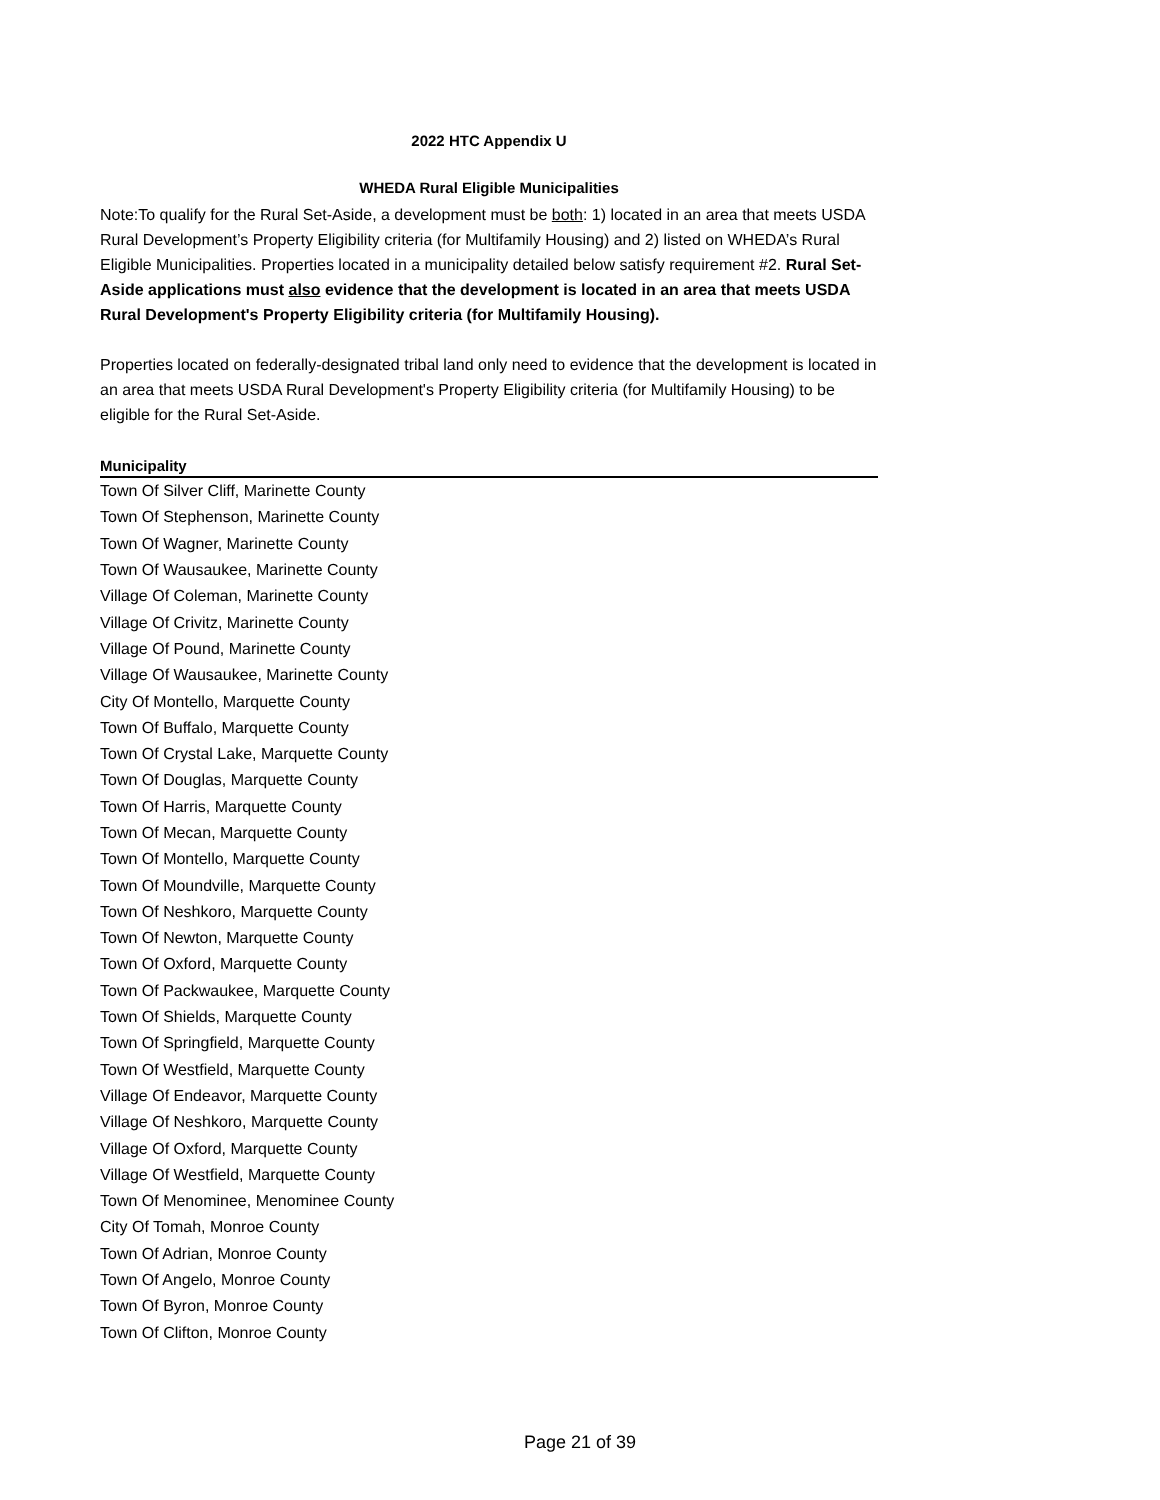2022 HTC Appendix U
WHEDA Rural Eligible Municipalities
Note:To qualify for the Rural Set-Aside, a development must be both: 1) located in an area that meets USDA Rural Development’s Property Eligibility criteria (for Multifamily Housing) and 2) listed on WHEDA’s Rural Eligible Municipalities. Properties located in a municipality detailed below satisfy requirement #2. Rural Set-Aside applications must also evidence that the development is located in an area that meets USDA Rural Development's Property Eligibility criteria (for Multifamily Housing).
Properties located on federally-designated tribal land only need to evidence that the development is located in an area that meets USDA Rural Development's Property Eligibility criteria (for Multifamily Housing) to be eligible for the Rural Set-Aside.
| Municipality |
| --- |
| Town Of Silver Cliff, Marinette County |
| Town Of Stephenson, Marinette County |
| Town Of Wagner, Marinette County |
| Town Of Wausaukee, Marinette County |
| Village Of Coleman, Marinette County |
| Village Of Crivitz, Marinette County |
| Village Of Pound, Marinette County |
| Village Of Wausaukee, Marinette County |
| City Of Montello, Marquette County |
| Town Of Buffalo, Marquette County |
| Town Of Crystal Lake, Marquette County |
| Town Of Douglas, Marquette County |
| Town Of Harris, Marquette County |
| Town Of Mecan, Marquette County |
| Town Of Montello, Marquette County |
| Town Of Moundville, Marquette County |
| Town Of Neshkoro, Marquette County |
| Town Of Newton, Marquette County |
| Town Of Oxford, Marquette County |
| Town Of Packwaukee, Marquette County |
| Town Of Shields, Marquette County |
| Town Of Springfield, Marquette County |
| Town Of Westfield, Marquette County |
| Village Of Endeavor, Marquette County |
| Village Of Neshkoro, Marquette County |
| Village Of Oxford, Marquette County |
| Village Of Westfield, Marquette County |
| Town Of Menominee, Menominee County |
| City Of Tomah, Monroe County |
| Town Of Adrian, Monroe County |
| Town Of Angelo, Monroe County |
| Town Of Byron, Monroe County |
| Town Of Clifton, Monroe County |
Page 21 of 39